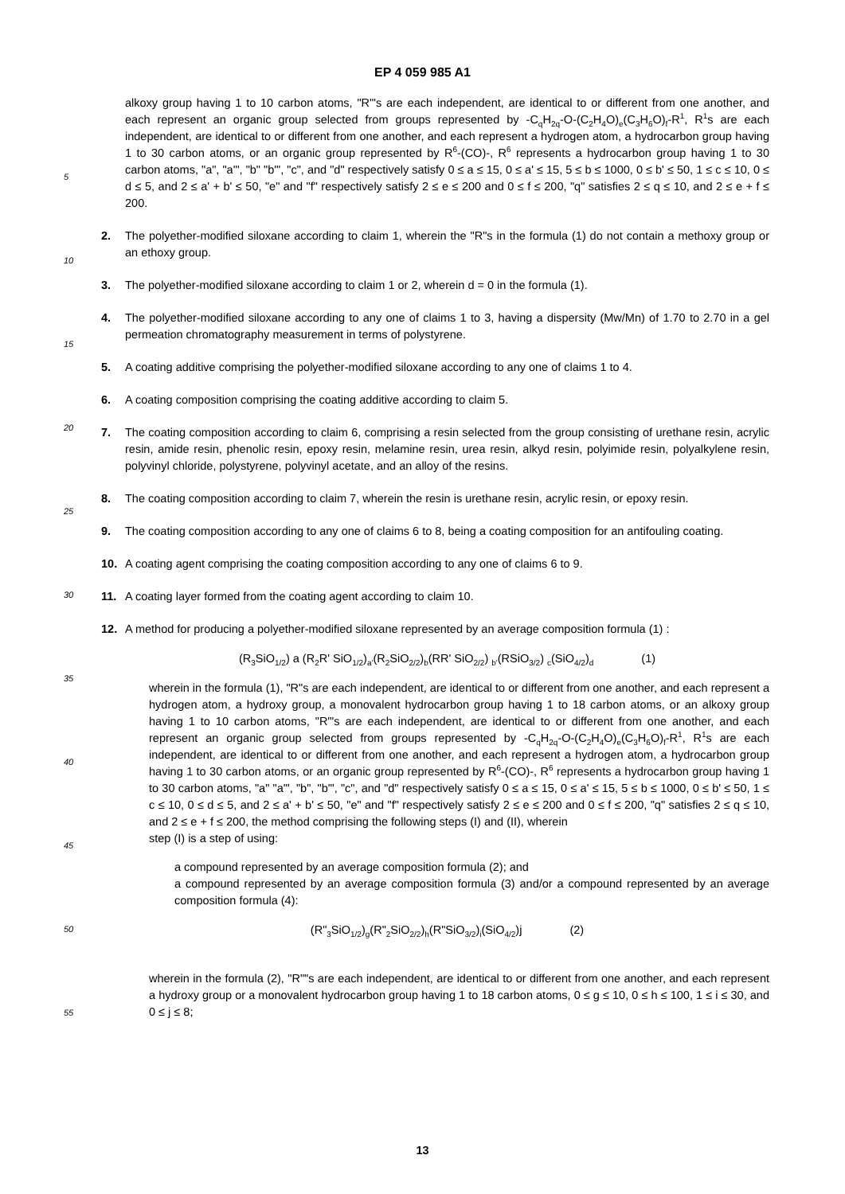EP 4 059 985 A1
alkoxy group having 1 to 10 carbon atoms, "R'"s are each independent, are identical to or different from one another, and each represent an organic group selected from groups represented by -C<sub>q</sub>H<sub>2q</sub>-O-(C<sub>2</sub>H<sub>4</sub>O)<sub>e</sub>(C<sub>3</sub>H<sub>6</sub>O)<sub>f</sub>-R<sup>1</sup>, R<sup>1</sup>s are each independent, are identical to or different from one another, and each represent a hydrogen atom, a hydrocarbon group having 1 to 30 carbon atoms, or an organic group represented by R<sup>6</sup>-(CO)-, R<sup>6</sup> represents a hydrocarbon group having 1 to 30 carbon atoms, "a", "a'", "b" "b'", "c", and "d" respectively satisfy 0 ≤ a ≤ 15, 0 ≤ a' ≤ 15, 5 ≤ b ≤ 1000, 0 ≤ b' ≤ 50, 1 ≤ c ≤ 10, 0 ≤ d ≤ 5, and 2 ≤ a' + b' ≤ 50, "e" and "f" respectively satisfy 2 ≤ e ≤ 200 and 0 ≤ f ≤ 200, "q" satisfies 2 ≤ q ≤ 10, and 2 ≤ e + f ≤ 200.
2. The polyether-modified siloxane according to claim 1, wherein the "R"s in the formula (1) do not contain a methoxy group or an ethoxy group.
3. The polyether-modified siloxane according to claim 1 or 2, wherein d = 0 in the formula (1).
4. The polyether-modified siloxane according to any one of claims 1 to 3, having a dispersity (Mw/Mn) of 1.70 to 2.70 in a gel permeation chromatography measurement in terms of polystyrene.
5. A coating additive comprising the polyether-modified siloxane according to any one of claims 1 to 4.
6. A coating composition comprising the coating additive according to claim 5.
7. The coating composition according to claim 6, comprising a resin selected from the group consisting of urethane resin, acrylic resin, amide resin, phenolic resin, epoxy resin, melamine resin, urea resin, alkyd resin, polyimide resin, polyalkylene resin, polyvinyl chloride, polystyrene, polyvinyl acetate, and an alloy of the resins.
8. The coating composition according to claim 7, wherein the resin is urethane resin, acrylic resin, or epoxy resin.
9. The coating composition according to any one of claims 6 to 8, being a coating composition for an antifouling coating.
10. A coating agent comprising the coating composition according to any one of claims 6 to 9.
11. A coating layer formed from the coating agent according to claim 10.
12. A method for producing a polyether-modified siloxane represented by an average composition formula (1) :
(R<sub>3</sub>SiO<sub>1/2</sub>) a (R<sub>2</sub>R' SiO<sub>1/2</sub>)<sub>a'</sub>(R<sub>2</sub>SiO<sub>2/2</sub>)<sub>b</sub>(RR' SiO<sub>2/2</sub>) <sub>b'</sub>(RSiO<sub>3/2</sub>) <sub>c</sub>(SiO<sub>4/2</sub>)<sub>d</sub> (1)
wherein in the formula (1), "R"s are each independent, are identical to or different from one another, and each represent a hydrogen atom, a hydroxy group, a monovalent hydrocarbon group having 1 to 18 carbon atoms, or an alkoxy group having 1 to 10 carbon atoms, "R'"s are each independent, are identical to or different from one another, and each represent an organic group selected from groups represented by -C<sub>q</sub>H<sub>2q</sub>-O-(C<sub>2</sub>H<sub>4</sub>O)<sub>e</sub>(C<sub>3</sub>H<sub>6</sub>O)<sub>f</sub>-R<sup>1</sup>, R<sup>1</sup>s are each independent, are identical to or different from one another, and each represent a hydrogen atom, a hydrocarbon group having 1 to 30 carbon atoms, or an organic group represented by R<sup>6</sup>-(CO)-, R<sup>6</sup> represents a hydrocarbon group having 1 to 30 carbon atoms, "a" "a'", "b", "b'", "c", and "d" respectively satisfy 0 ≤ a ≤ 15, 0 ≤ a' ≤ 15, 5 ≤ b ≤ 1000, 0 ≤ b' ≤ 50, 1 ≤ c ≤ 10, 0 ≤ d ≤ 5, and 2 ≤ a' + b' ≤ 50, "e" and "f" respectively satisfy 2 ≤ e ≤ 200 and 0 ≤ f ≤ 200, "q" satisfies 2 ≤ q ≤ 10, and 2 ≤ e + f ≤ 200, the method comprising the following steps (I) and (II), wherein
step (I) is a step of using:
a compound represented by an average composition formula (2); and
a compound represented by an average composition formula (3) and/or a compound represented by an average composition formula (4):
(R"<sub>3</sub>SiO<sub>1/2</sub>)<sub>g</sub>(R"<sub>2</sub>SiO<sub>2/2</sub>)<sub>h</sub>(R"SiO<sub>3/2</sub>)<sub>i</sub>(SiO<sub>4/2</sub>)j (2)
wherein in the formula (2), "R""s are each independent, are identical to or different from one another, and each represent a hydroxy group or a monovalent hydrocarbon group having 1 to 18 carbon atoms, 0 ≤ g ≤ 10, 0 ≤ h ≤ 100, 1 ≤ i ≤ 30, and 0 ≤ j ≤ 8;
5
10
15
20
25
30
35
40
45
50
55
13